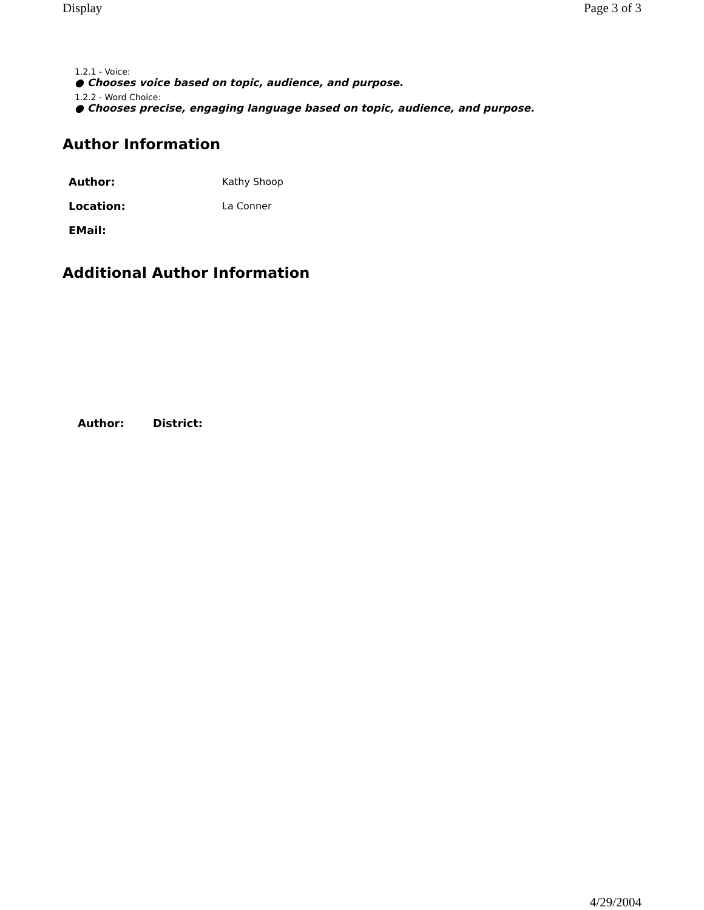Display Page 3 of 3
1.2.1 - Voice:
● Chooses voice based on topic, audience, and purpose.
1.2.2 - Word Choice:
● Chooses precise, engaging language based on topic, audience, and purpose.
Author Information
| Author: | Kathy Shoop |
| Location: | La Conner |
| EMail: | |
Additional Author Information
| Author: | District: |
| --- | --- |
4/29/2004